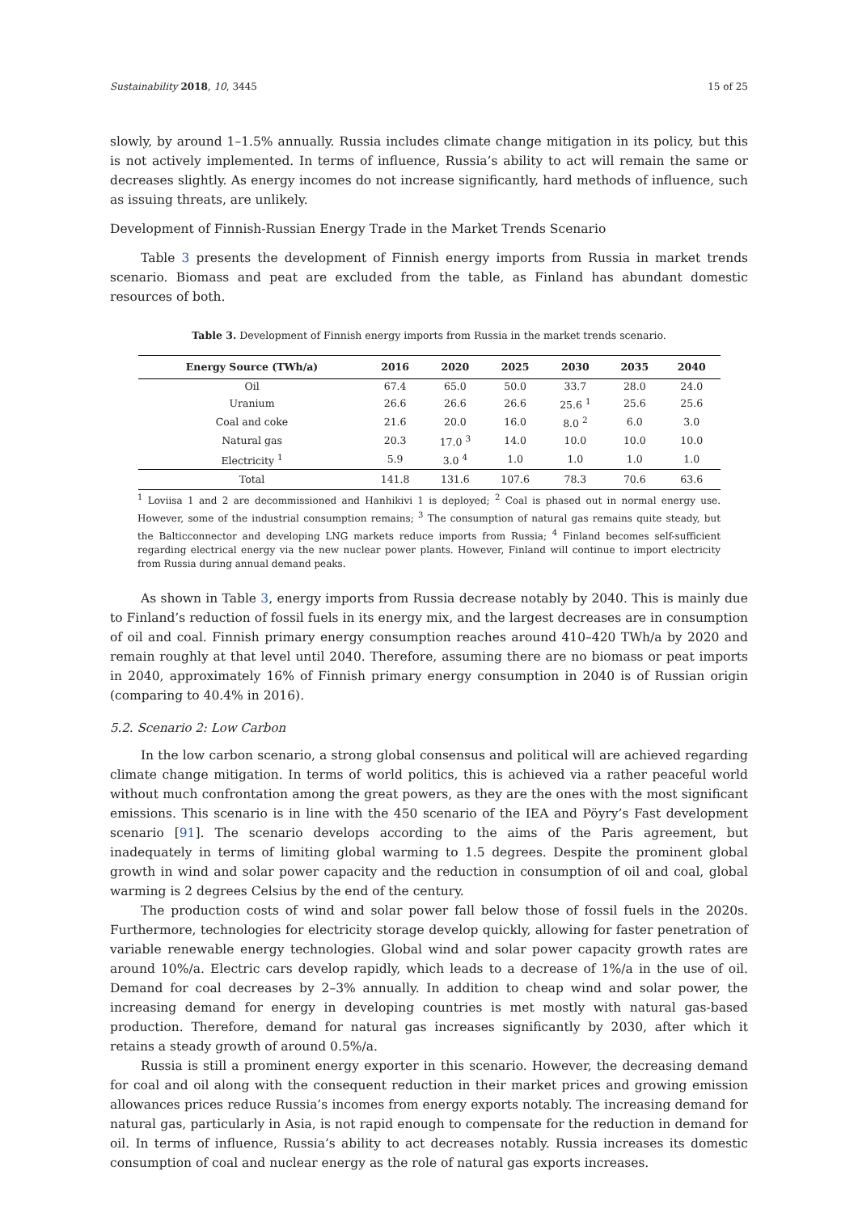Sustainability 2018, 10, 3445 15 of 25
slowly, by around 1–1.5% annually. Russia includes climate change mitigation in its policy, but this is not actively implemented. In terms of influence, Russia’s ability to act will remain the same or decreases slightly. As energy incomes do not increase significantly, hard methods of influence, such as issuing threats, are unlikely.
Development of Finnish-Russian Energy Trade in the Market Trends Scenario
Table 3 presents the development of Finnish energy imports from Russia in market trends scenario. Biomass and peat are excluded from the table, as Finland has abundant domestic resources of both.
Table 3. Development of Finnish energy imports from Russia in the market trends scenario.
| Energy Source (TWh/a) | 2016 | 2020 | 2025 | 2030 | 2035 | 2040 |
| --- | --- | --- | --- | --- | --- | --- |
| Oil | 67.4 | 65.0 | 50.0 | 33.7 | 28.0 | 24.0 |
| Uranium | 26.6 | 26.6 | 26.6 | 25.6 <sup>1</sup> | 25.6 | 25.6 |
| Coal and coke | 21.6 | 20.0 | 16.0 | 8.0 <sup>2</sup> | 6.0 | 3.0 |
| Natural gas | 20.3 | 17.0 <sup>3</sup> | 14.0 | 10.0 | 10.0 | 10.0 |
| Electricity <sup>1</sup> | 5.9 | 3.0 <sup>4</sup> | 1.0 | 1.0 | 1.0 | 1.0 |
| Total | 141.8 | 131.6 | 107.6 | 78.3 | 70.6 | 63.6 |
<sup>1</sup> Loviisa 1 and 2 are decommissioned and Hanhikivi 1 is deployed; <sup>2</sup> Coal is phased out in normal energy use. However, some of the industrial consumption remains; <sup>3</sup> The consumption of natural gas remains quite steady, but the Balticconnector and developing LNG markets reduce imports from Russia; <sup>4</sup> Finland becomes self-sufficient regarding electrical energy via the new nuclear power plants. However, Finland will continue to import electricity from Russia during annual demand peaks.
As shown in Table 3, energy imports from Russia decrease notably by 2040. This is mainly due to Finland’s reduction of fossil fuels in its energy mix, and the largest decreases are in consumption of oil and coal. Finnish primary energy consumption reaches around 410–420 TWh/a by 2020 and remain roughly at that level until 2040. Therefore, assuming there are no biomass or peat imports in 2040, approximately 16% of Finnish primary energy consumption in 2040 is of Russian origin (comparing to 40.4% in 2016).
5.2. Scenario 2: Low Carbon
In the low carbon scenario, a strong global consensus and political will are achieved regarding climate change mitigation. In terms of world politics, this is achieved via a rather peaceful world without much confrontation among the great powers, as they are the ones with the most significant emissions. This scenario is in line with the 450 scenario of the IEA and Pöyry’s Fast development scenario [91]. The scenario develops according to the aims of the Paris agreement, but inadequately in terms of limiting global warming to 1.5 degrees. Despite the prominent global growth in wind and solar power capacity and the reduction in consumption of oil and coal, global warming is 2 degrees Celsius by the end of the century.
The production costs of wind and solar power fall below those of fossil fuels in the 2020s. Furthermore, technologies for electricity storage develop quickly, allowing for faster penetration of variable renewable energy technologies. Global wind and solar power capacity growth rates are around 10%/a. Electric cars develop rapidly, which leads to a decrease of 1%/a in the use of oil. Demand for coal decreases by 2–3% annually. In addition to cheap wind and solar power, the increasing demand for energy in developing countries is met mostly with natural gas-based production. Therefore, demand for natural gas increases significantly by 2030, after which it retains a steady growth of around 0.5%/a.
Russia is still a prominent energy exporter in this scenario. However, the decreasing demand for coal and oil along with the consequent reduction in their market prices and growing emission allowances prices reduce Russia’s incomes from energy exports notably. The increasing demand for natural gas, particularly in Asia, is not rapid enough to compensate for the reduction in demand for oil. In terms of influence, Russia’s ability to act decreases notably. Russia increases its domestic consumption of coal and nuclear energy as the role of natural gas exports increases.